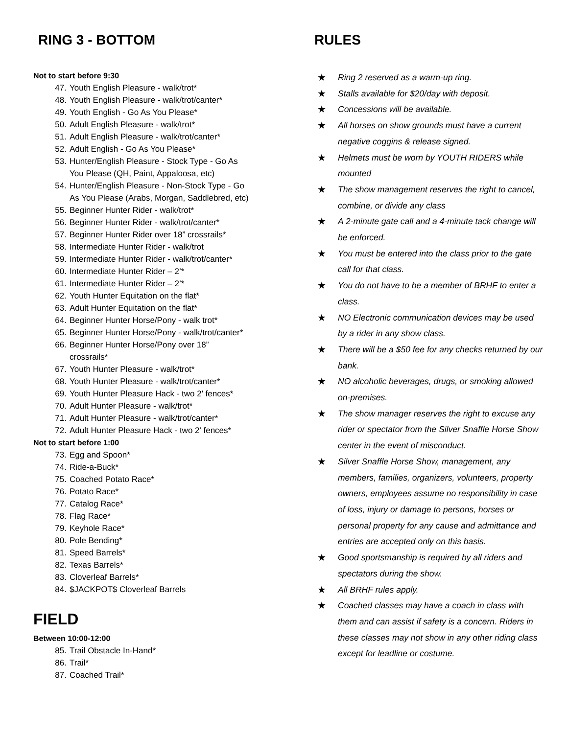RING 3 - BOTTOM
Not to start before 9:30
47. Youth English Pleasure - walk/trot*
48. Youth English Pleasure - walk/trot/canter*
49. Youth English - Go As You Please*
50. Adult English Pleasure - walk/trot*
51. Adult English Pleasure - walk/trot/canter*
52. Adult English - Go As You Please*
53. Hunter/English Pleasure - Stock Type - Go As
You Please (QH, Paint, Appaloosa, etc)
54. Hunter/English Pleasure - Non-Stock Type - Go
As You Please (Arabs, Morgan, Saddlebred, etc)
55. Beginner Hunter Rider - walk/trot*
56. Beginner Hunter Rider - walk/trot/canter*
57. Beginner Hunter Rider over 18” crossrails*
58. Intermediate Hunter Rider - walk/trot
59. Intermediate Hunter Rider - walk/trot/canter*
60. Intermediate Hunter Rider – 2’*
61. Intermediate Hunter Rider – 2’*
62. Youth Hunter Equitation on the flat*
63. Adult Hunter Equitation on the flat*
64. Beginner Hunter Horse/Pony - walk trot*
65. Beginner Hunter Horse/Pony - walk/trot/canter*
66. Beginner Hunter Horse/Pony over 18”
crossrails*
67. Youth Hunter Pleasure - walk/trot*
68. Youth Hunter Pleasure - walk/trot/canter*
69. Youth Hunter Pleasure Hack - two 2' fences*
70. Adult Hunter Pleasure - walk/trot*
71. Adult Hunter Pleasure - walk/trot/canter*
72. Adult Hunter Pleasure Hack - two 2' fences*
Not to start before 1:00
73. Egg and Spoon*
74. Ride-a-Buck*
75. Coached Potato Race*
76. Potato Race*
77. Catalog Race*
78. Flag Race*
79. Keyhole Race*
80. Pole Bending*
81. Speed Barrels*
82. Texas Barrels*
83. Cloverleaf Barrels*
84. $JACKPOT$ Cloverleaf Barrels
FIELD
Between 10:00-12:00
85. Trail Obstacle In-Hand*
86. Trail*
87. Coached Trail*
RULES
★ Ring 2 reserved as a warm-up ring.
★ Stalls available for $20/day with deposit.
★ Concessions will be available.
★ All horses on show grounds must have a current negative coggins & release signed.
★ Helmets must be worn by YOUTH RIDERS while mounted
★ The show management reserves the right to cancel, combine, or divide any class
★ A 2-minute gate call and a 4-minute tack change will be enforced.
★ You must be entered into the class prior to the gate call for that class.
★ You do not have to be a member of BRHF to enter a class.
★ NO Electronic communication devices may be used by a rider in any show class.
★ There will be a $50 fee for any checks returned by our bank.
★ NO alcoholic beverages, drugs, or smoking allowed on-premises.
★ The show manager reserves the right to excuse any rider or spectator from the Silver Snaffle Horse Show center in the event of misconduct.
★ Silver Snaffle Horse Show, management, any members, families, organizers, volunteers, property owners, employees assume no responsibility in case of loss, injury or damage to persons, horses or personal property for any cause and admittance and entries are accepted only on this basis.
★ Good sportsmanship is required by all riders and spectators during the show.
★ All BRHF rules apply.
★ Coached classes may have a coach in class with them and can assist if safety is a concern. Riders in these classes may not show in any other riding class except for leadline or costume.